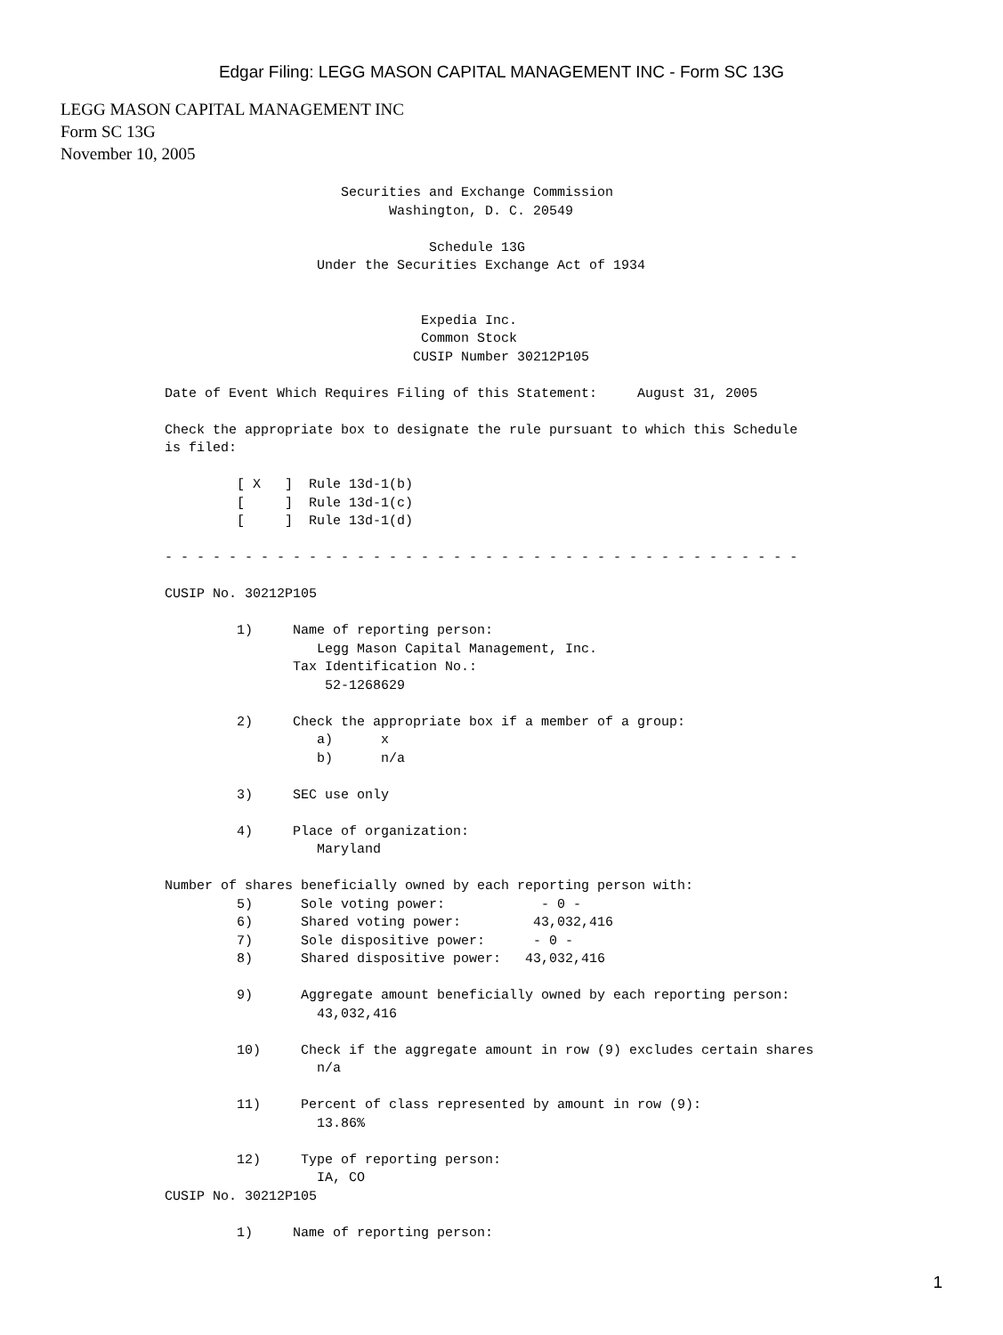Edgar Filing: LEGG MASON CAPITAL MANAGEMENT INC - Form SC 13G
LEGG MASON CAPITAL MANAGEMENT INC
Form SC 13G
November 10, 2005
                                   Securities and Exchange Commission
                                         Washington, D. C. 20549

                                              Schedule 13G
                                Under the Securities Exchange Act of 1934


                                             Expedia Inc.
                                             Common Stock
                                            CUSIP Number 30212P105

             Date of Event Which Requires Filing of this Statement:     August 31, 2005

             Check the appropriate box to designate the rule pursuant to which this Schedule
             is filed:

                      [ X   ]  Rule 13d-1(b)
                      [     ]  Rule 13d-1(c)
                      [     ]  Rule 13d-1(d)

             - - - - - - - - - - - - - - - - - - - - - - - - - - - - - - - - - - - - - - - -

             CUSIP No. 30212P105

                      1)     Name of reporting person:
                                Legg Mason Capital Management, Inc.
                             Tax Identification No.:
                                 52-1268629

                      2)     Check the appropriate box if a member of a group:
                                a)      x
                                b)      n/a

                      3)     SEC use only

                      4)     Place of organization:
                                Maryland

             Number of shares beneficially owned by each reporting person with:
                      5)      Sole voting power:            - 0 -
                      6)      Shared voting power:         43,032,416
                      7)      Sole dispositive power:      - 0 -
                      8)      Shared dispositive power:   43,032,416

                      9)      Aggregate amount beneficially owned by each reporting person:
                                43,032,416

                      10)     Check if the aggregate amount in row (9) excludes certain shares
                                n/a

                      11)     Percent of class represented by amount in row (9):
                                13.86%

                      12)     Type of reporting person:
                                IA, CO
             CUSIP No. 30212P105

                      1)     Name of reporting person:
1